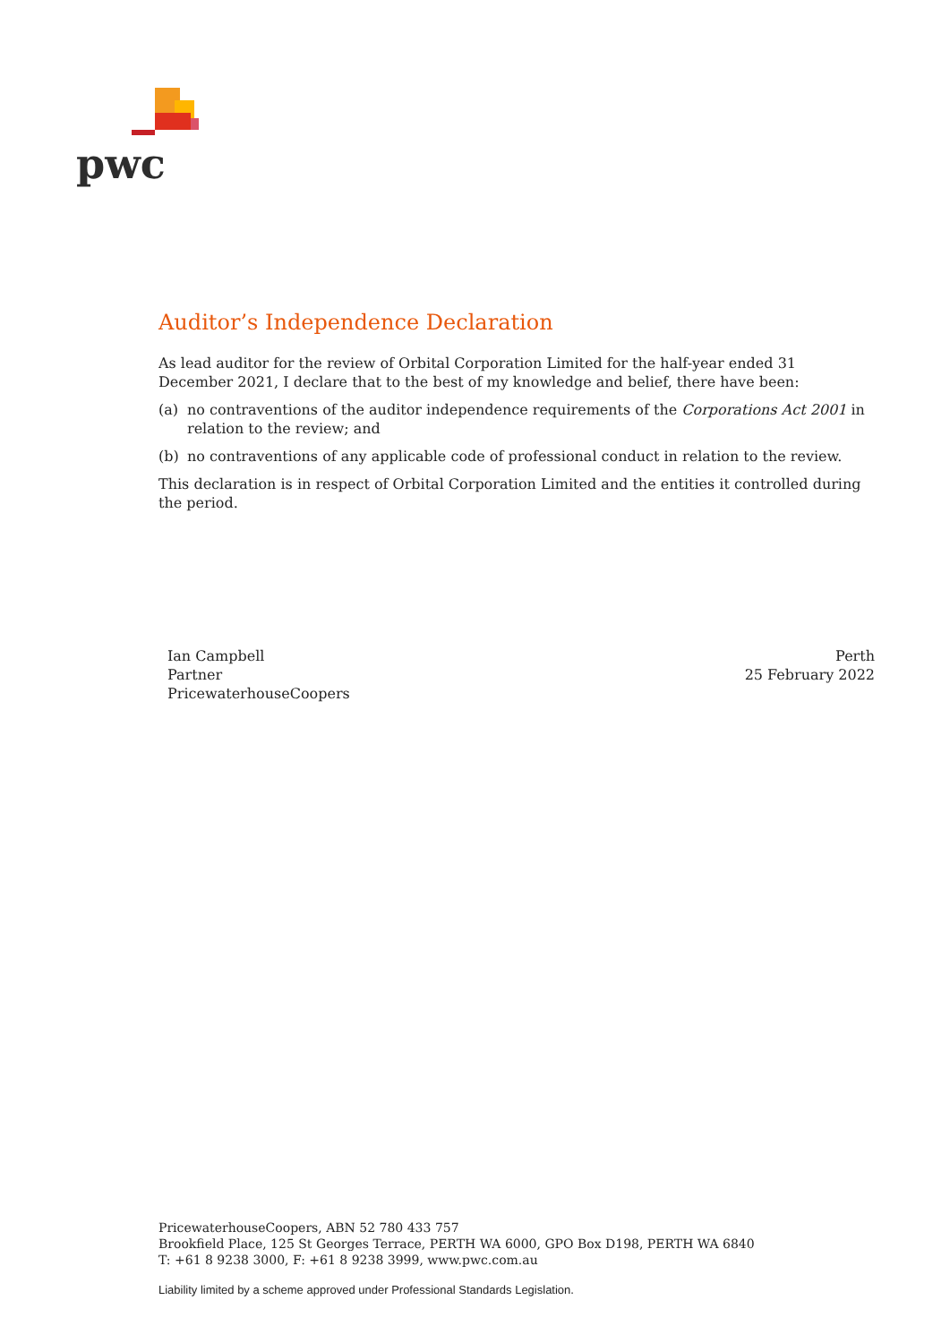pwc
Auditor’s Independence Declaration
As lead auditor for the review of Orbital Corporation Limited for the half-year ended 31 December 2021, I declare that to the best of my knowledge and belief, there have been:
(a) no contraventions of the auditor independence requirements of the Corporations Act 2001 in relation to the review; and
(b) no contraventions of any applicable code of professional conduct in relation to the review.
This declaration is in respect of Orbital Corporation Limited and the entities it controlled during the period.
Ian Campbell
Partner
PricewaterhouseCoopers
Perth
25 February 2022
PricewaterhouseCoopers, ABN 52 780 433 757
Brookfield Place, 125 St Georges Terrace, PERTH WA 6000, GPO Box D198, PERTH WA 6840
T: +61 8 9238 3000, F: +61 8 9238 3999, www.pwc.com.au
Liability limited by a scheme approved under Professional Standards Legislation.